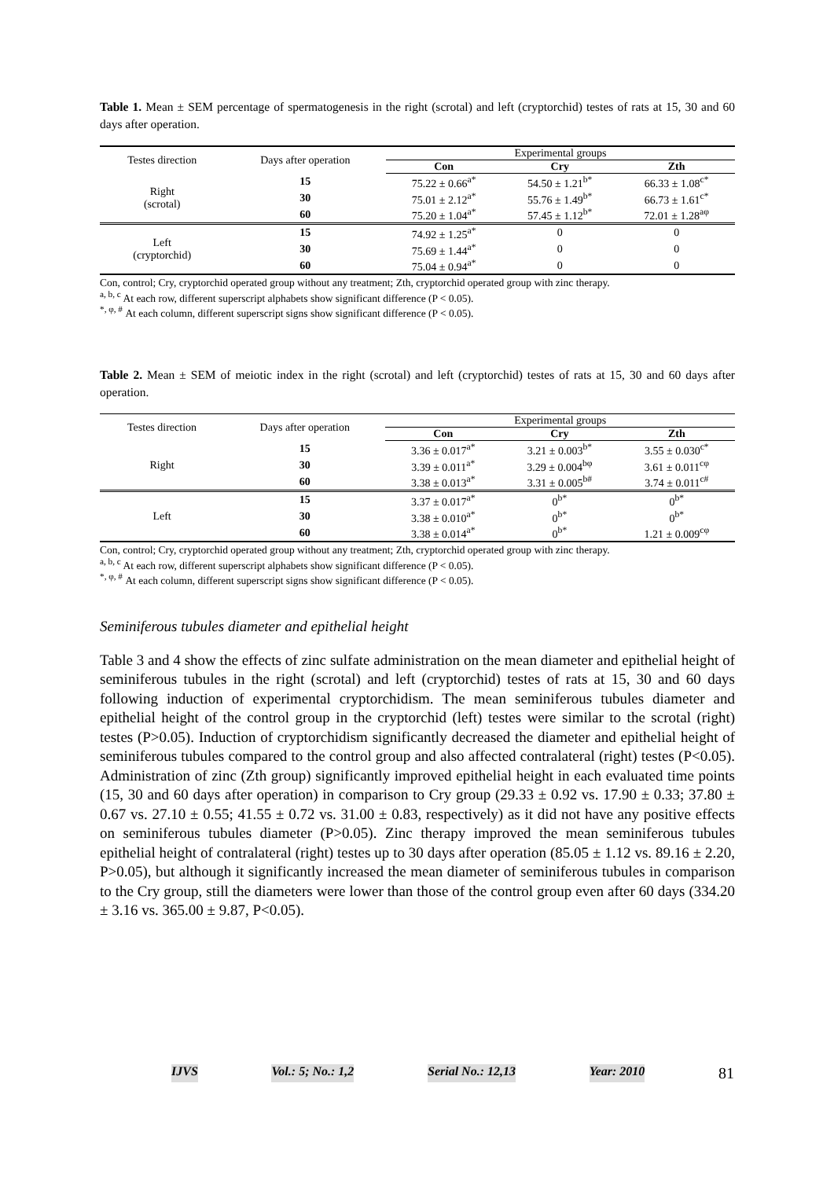Table 1. Mean ± SEM percentage of spermatogenesis in the right (scrotal) and left (cryptorchid) testes of rats at 15, 30 and 60 days after operation.
| Testes direction | Days after operation | Experimental groups | | |
| --- | --- | --- | --- | --- |
| | | Con | Cry | Zth |
| Right (scrotal) | 15 | 75.22 ± 0.66<sup>a*</sup> | 54.50 ± 1.21<sup>b*</sup> | 66.33 ± 1.08<sup>c*</sup> |
| | 30 | 75.01 ± 2.12<sup>a*</sup> | 55.76 ± 1.49<sup>b*</sup> | 66.73 ± 1.61<sup>c*</sup> |
| | 60 | 75.20 ± 1.04<sup>a*</sup> | 57.45 ± 1.12<sup>b*</sup> | 72.01 ± 1.28<sup>aφ</sup> |
| Left (cryptorchid) | 15 | 74.92 ± 1.25<sup>a*</sup> | 0 | 0 |
| | 30 | 75.69 ± 1.44<sup>a*</sup> | 0 | 0 |
| | 60 | 75.04 ± 0.94<sup>a*</sup> | 0 | 0 |
Con, control; Cry, cryptorchid operated group without any treatment; Zth, cryptorchid operated group with zinc therapy.
<sup>a, b, c</sup> At each row, different superscript alphabets show significant difference (P < 0.05).
<sup>*, φ, #</sup> At each column, different superscript signs show significant difference (P < 0.05).
Table 2. Mean ± SEM of meiotic index in the right (scrotal) and left (cryptorchid) testes of rats at 15, 30 and 60 days after operation.
| Testes direction | Days after operation | Experimental groups | | |
| --- | --- | --- | --- | --- |
| | | Con | Cry | Zth |
| Right | 15 | 3.36 ± 0.017<sup>a*</sup> | 3.21 ± 0.003<sup>b*</sup> | 3.55 ± 0.030<sup>c*</sup> |
| | 30 | 3.39 ± 0.011<sup>a*</sup> | 3.29 ± 0.004<sup>bφ</sup> | 3.61 ± 0.011<sup>cφ</sup> |
| | 60 | 3.38 ± 0.013<sup>a*</sup> | 3.31 ± 0.005<sup>b#</sup> | 3.74 ± 0.011<sup>c#</sup> |
| Left | 15 | 3.37 ± 0.017<sup>a*</sup> | 0<sup>b*</sup> | 0<sup>b*</sup> |
| | 30 | 3.38 ± 0.010<sup>a*</sup> | 0<sup>b*</sup> | 0<sup>b*</sup> |
| | 60 | 3.38 ± 0.014<sup>a*</sup> | 0<sup>b*</sup> | 1.21 ± 0.009<sup>cφ</sup> |
Con, control; Cry, cryptorchid operated group without any treatment; Zth, cryptorchid operated group with zinc therapy.
<sup>a, b, c</sup> At each row, different superscript alphabets show significant difference (P < 0.05).
<sup>*, φ, #</sup> At each column, different superscript signs show significant difference (P < 0.05).
Seminiferous tubules diameter and epithelial height
Table 3 and 4 show the effects of zinc sulfate administration on the mean diameter and epithelial height of seminiferous tubules in the right (scrotal) and left (cryptorchid) testes of rats at 15, 30 and 60 days following induction of experimental cryptorchidism. The mean seminiferous tubules diameter and epithelial height of the control group in the cryptorchid (left) testes were similar to the scrotal (right) testes (P>0.05). Induction of cryptorchidism significantly decreased the diameter and epithelial height of seminiferous tubules compared to the control group and also affected contralateral (right) testes (P<0.05). Administration of zinc (Zth group) significantly improved epithelial height in each evaluated time points (15, 30 and 60 days after operation) in comparison to Cry group (29.33 ± 0.92 vs. 17.90 ± 0.33; 37.80 ± 0.67 vs. 27.10 ± 0.55; 41.55 ± 0.72 vs. 31.00 ± 0.83, respectively) as it did not have any positive effects on seminiferous tubules diameter (P>0.05). Zinc therapy improved the mean seminiferous tubules epithelial height of contralateral (right) testes up to 30 days after operation (85.05 ± 1.12 vs. 89.16 ± 2.20, P>0.05), but although it significantly increased the mean diameter of seminiferous tubules in comparison to the Cry group, still the diameters were lower than those of the control group even after 60 days (334.20 ± 3.16 vs. 365.00 ± 9.87, P<0.05).
IJVS Vol.: 5; No.: 1,2 Serial No.: 12,13 Year: 2010 81